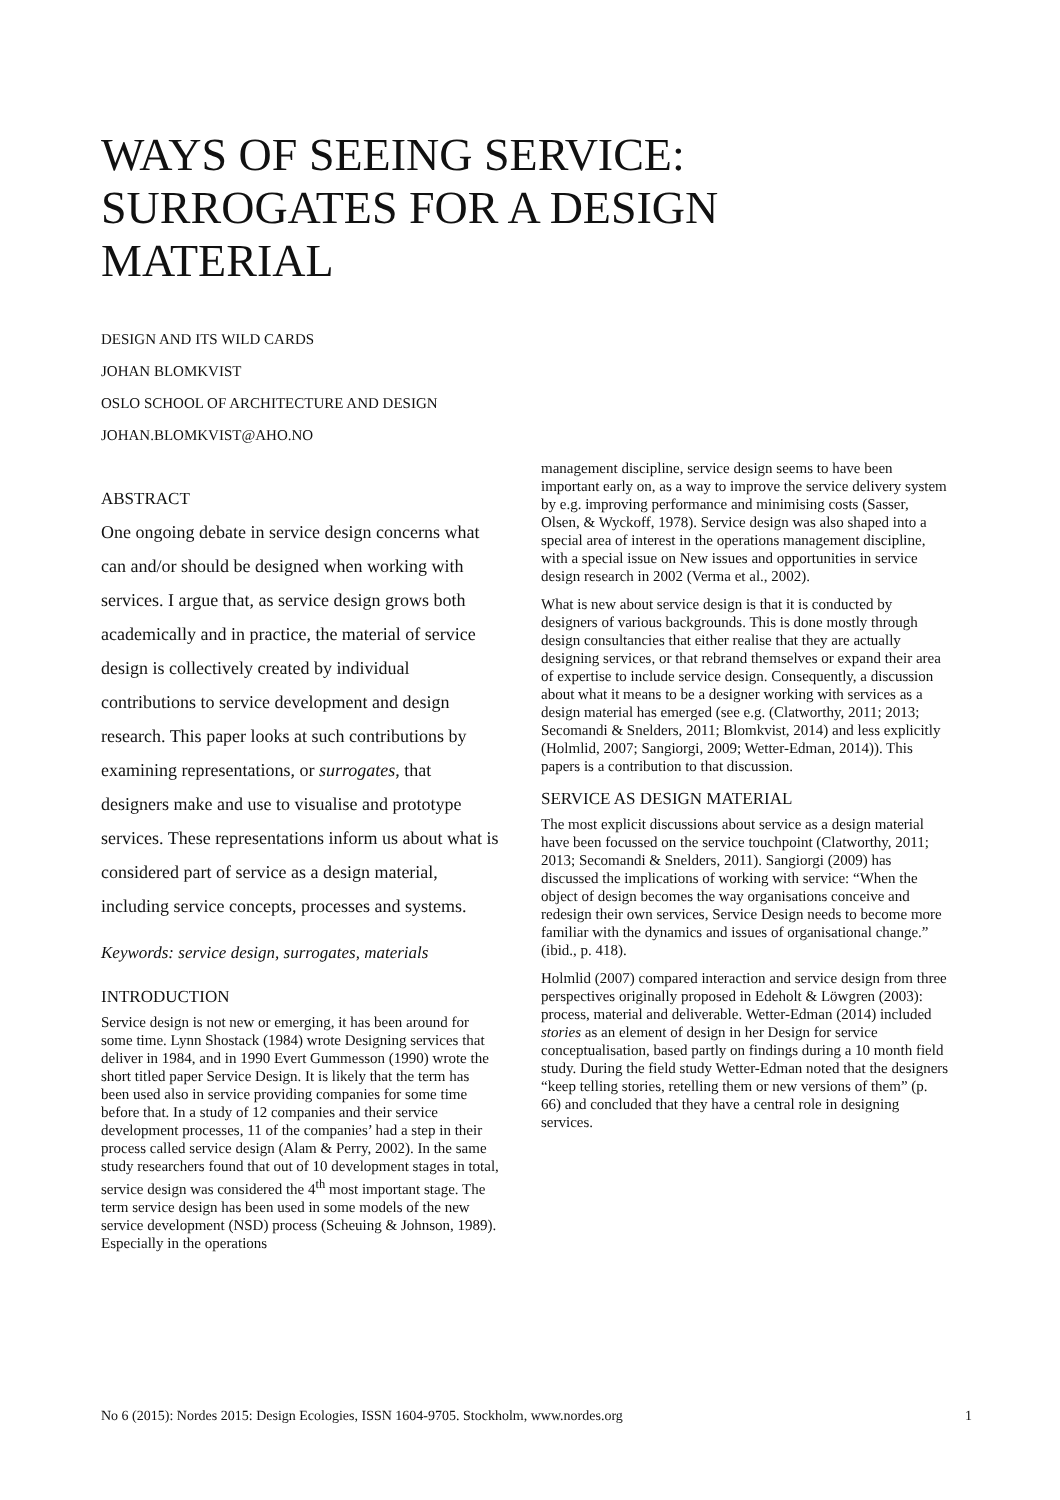WAYS OF SEEING SERVICE:
SURROGATES FOR A DESIGN
MATERIAL
DESIGN AND ITS WILD CARDS
JOHAN BLOMKVIST
OSLO SCHOOL OF ARCHITECTURE AND DESIGN
JOHAN.BLOMKVIST@AHO.NO
ABSTRACT
One ongoing debate in service design concerns what can and/or should be designed when working with services. I argue that, as service design grows both academically and in practice, the material of service design is collectively created by individual contributions to service development and design research. This paper looks at such contributions by examining representations, or surrogates, that designers make and use to visualise and prototype services. These representations inform us about what is considered part of service as a design material, including service concepts, processes and systems.
Keywords: service design, surrogates, materials
INTRODUCTION
Service design is not new or emerging, it has been around for some time. Lynn Shostack (1984) wrote Designing services that deliver in 1984, and in 1990 Evert Gummesson (1990) wrote the short titled paper Service Design. It is likely that the term has been used also in service providing companies for some time before that. In a study of 12 companies and their service development processes, 11 of the companies’ had a step in their process called service design (Alam & Perry, 2002). In the same study researchers found that out of 10 development stages in total, service design was considered the 4<sup>th</sup> most important stage. The term service design has been used in some models of the new service development (NSD) process (Scheuing & Johnson, 1989). Especially in the operations
management discipline, service design seems to have been important early on, as a way to improve the service delivery system by e.g. improving performance and minimising costs (Sasser, Olsen, & Wyckoff, 1978). Service design was also shaped into a special area of interest in the operations management discipline, with a special issue on New issues and opportunities in service design research in 2002 (Verma et al., 2002).
What is new about service design is that it is conducted by designers of various backgrounds. This is done mostly through design consultancies that either realise that they are actually designing services, or that rebrand themselves or expand their area of expertise to include service design. Consequently, a discussion about what it means to be a designer working with services as a design material has emerged (see e.g. (Clatworthy, 2011; 2013; Secomandi & Snelders, 2011; Blomkvist, 2014) and less explicitly (Holmlid, 2007; Sangiorgi, 2009; Wetter-Edman, 2014)). This papers is a contribution to that discussion.
SERVICE AS DESIGN MATERIAL
The most explicit discussions about service as a design material have been focussed on the service touchpoint (Clatworthy, 2011; 2013; Secomandi & Snelders, 2011). Sangiorgi (2009) has discussed the implications of working with service: “When the object of design becomes the way organisations conceive and redesign their own services, Service Design needs to become more familiar with the dynamics and issues of organisational change.” (ibid., p. 418).
Holmlid (2007) compared interaction and service design from three perspectives originally proposed in Edeholt & Löwgren (2003): process, material and deliverable. Wetter-Edman (2014) included stories as an element of design in her Design for service conceptualisation, based partly on findings during a 10 month field study. During the field study Wetter-Edman noted that the designers “keep telling stories, retelling them or new versions of them” (p. 66) and concluded that they have a central role in designing services.
No 6 (2015): Nordes 2015: Design Ecologies, ISSN 1604-9705. Stockholm, www.nordes.org 1